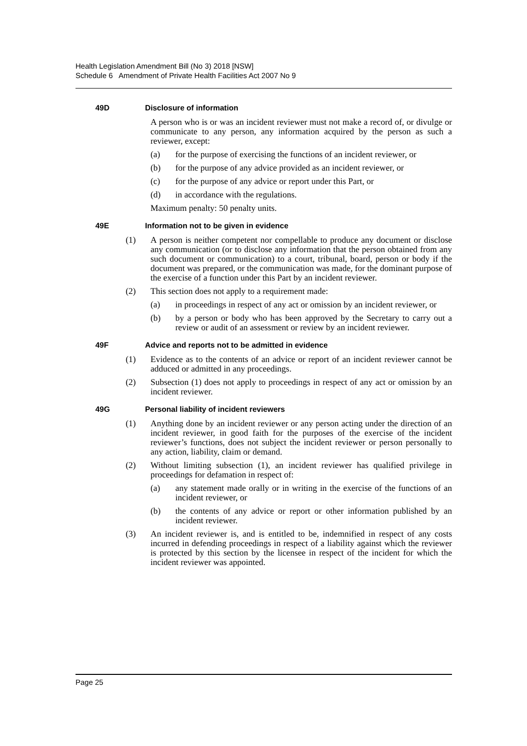Health Legislation Amendment Bill (No 3) 2018 [NSW]
Schedule 6 Amendment of Private Health Facilities Act 2007 No 9
49D Disclosure of information
A person who is or was an incident reviewer must not make a record of, or divulge or communicate to any person, any information acquired by the person as such a reviewer, except:
(a) for the purpose of exercising the functions of an incident reviewer, or
(b) for the purpose of any advice provided as an incident reviewer, or
(c) for the purpose of any advice or report under this Part, or
(d) in accordance with the regulations.
Maximum penalty: 50 penalty units.
49E Information not to be given in evidence
(1) A person is neither competent nor compellable to produce any document or disclose any communication (or to disclose any information that the person obtained from any such document or communication) to a court, tribunal, board, person or body if the document was prepared, or the communication was made, for the dominant purpose of the exercise of a function under this Part by an incident reviewer.
(2) This section does not apply to a requirement made:
(a) in proceedings in respect of any act or omission by an incident reviewer, or
(b) by a person or body who has been approved by the Secretary to carry out a review or audit of an assessment or review by an incident reviewer.
49F Advice and reports not to be admitted in evidence
(1) Evidence as to the contents of an advice or report of an incident reviewer cannot be adduced or admitted in any proceedings.
(2) Subsection (1) does not apply to proceedings in respect of any act or omission by an incident reviewer.
49G Personal liability of incident reviewers
(1) Anything done by an incident reviewer or any person acting under the direction of an incident reviewer, in good faith for the purposes of the exercise of the incident reviewer’s functions, does not subject the incident reviewer or person personally to any action, liability, claim or demand.
(2) Without limiting subsection (1), an incident reviewer has qualified privilege in proceedings for defamation in respect of:
(a) any statement made orally or in writing in the exercise of the functions of an incident reviewer, or
(b) the contents of any advice or report or other information published by an incident reviewer.
(3) An incident reviewer is, and is entitled to be, indemnified in respect of any costs incurred in defending proceedings in respect of a liability against which the reviewer is protected by this section by the licensee in respect of the incident for which the incident reviewer was appointed.
Page 25